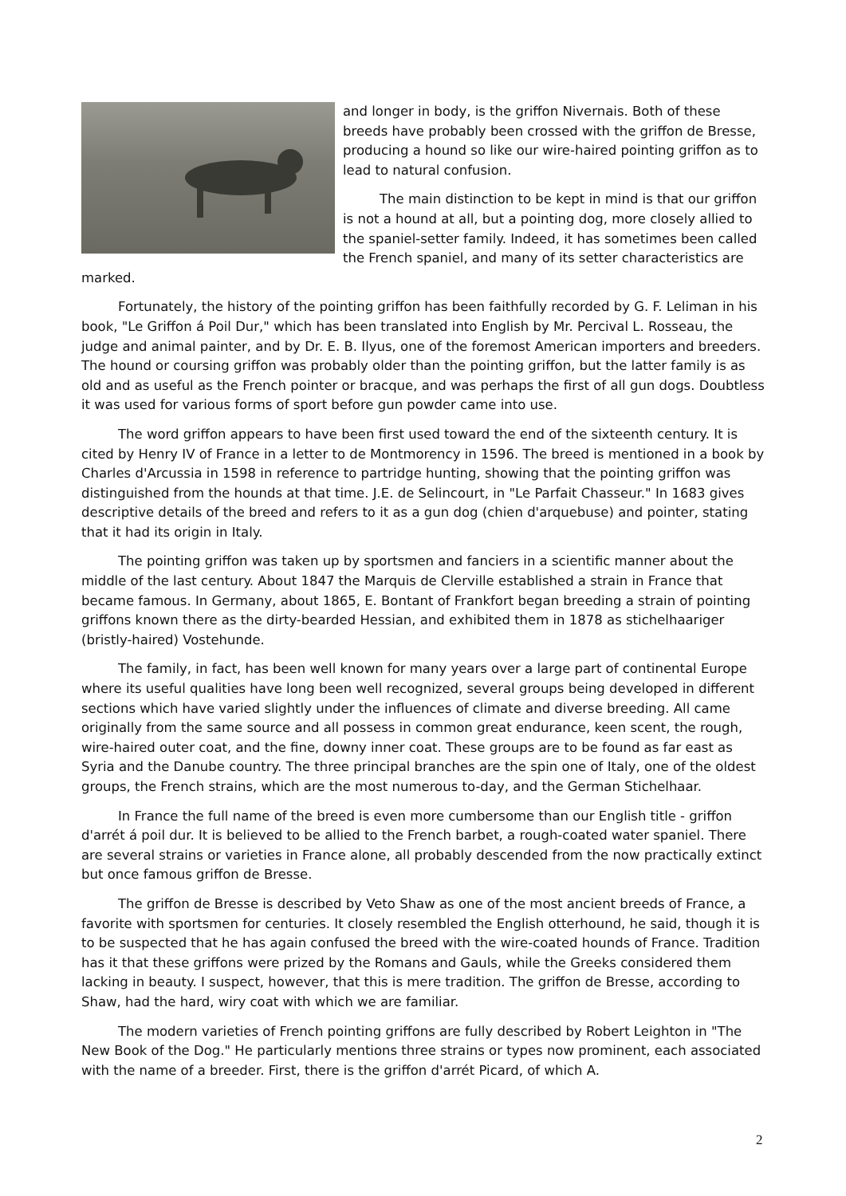and longer in body, is the griffon Nivernais. Both of these breeds have probably been crossed with the griffon de Bresse, producing a hound so like our wire-haired pointing griffon as to lead to natural confusion.
The main distinction to be kept in mind is that our griffon is not a hound at all, but a pointing dog, more closely allied to the spaniel-setter family. Indeed, it has sometimes been called the French spaniel, and many of its setter characteristics are marked.
Fortunately, the history of the pointing griffon has been faithfully recorded by G. F. Leliman in his book, "Le Griffon á Poil Dur," which has been translated into English by Mr. Percival L. Rosseau, the judge and animal painter, and by Dr. E. B. Ilyus, one of the foremost American importers and breeders. The hound or coursing griffon was probably older than the pointing griffon, but the latter family is as old and as useful as the French pointer or bracque, and was perhaps the first of all gun dogs. Doubtless it was used for various forms of sport before gun powder came into use.
The word griffon appears to have been first used toward the end of the sixteenth century. It is cited by Henry IV of France in a letter to de Montmorency in 1596. The breed is mentioned in a book by Charles d'Arcussia in 1598 in reference to partridge hunting, showing that the pointing griffon was distinguished from the hounds at that time. J.E. de Selincourt, in "Le Parfait Chasseur." In 1683 gives descriptive details of the breed and refers to it as a gun dog (chien d'arquebuse) and pointer, stating that it had its origin in Italy.
The pointing griffon was taken up by sportsmen and fanciers in a scientific manner about the middle of the last century. About 1847 the Marquis de Clerville established a strain in France that became famous. In Germany, about 1865, E. Bontant of Frankfort began breeding a strain of pointing griffons known there as the dirty-bearded Hessian, and exhibited them in 1878 as stichelhaariger (bristly-haired) Vostehunde.
The family, in fact, has been well known for many years over a large part of continental Europe where its useful qualities have long been well recognized, several groups being developed in different sections which have varied slightly under the influences of climate and diverse breeding. All came originally from the same source and all possess in common great endurance, keen scent, the rough, wire-haired outer coat, and the fine, downy inner coat. These groups are to be found as far east as Syria and the Danube country. The three principal branches are the spin one of Italy, one of the oldest groups, the French strains, which are the most numerous to-day, and the German Stichelhaar.
In France the full name of the breed is even more cumbersome than our English title - griffon d'arrét á poil dur. It is believed to be allied to the French barbet, a rough-coated water spaniel. There are several strains or varieties in France alone, all probably descended from the now practically extinct but once famous griffon de Bresse.
The griffon de Bresse is described by Veto Shaw as one of the most ancient breeds of France, a favorite with sportsmen for centuries. It closely resembled the English otterhound, he said, though it is to be suspected that he has again confused the breed with the wire-coated hounds of France. Tradition has it that these griffons were prized by the Romans and Gauls, while the Greeks considered them lacking in beauty. I suspect, however, that this is mere tradition. The griffon de Bresse, according to Shaw, had the hard, wiry coat with which we are familiar.
The modern varieties of French pointing griffons are fully described by Robert Leighton in "The New Book of the Dog." He particularly mentions three strains or types now prominent, each associated with the name of a breeder. First, there is the griffon d'arrét Picard, of which A.
2